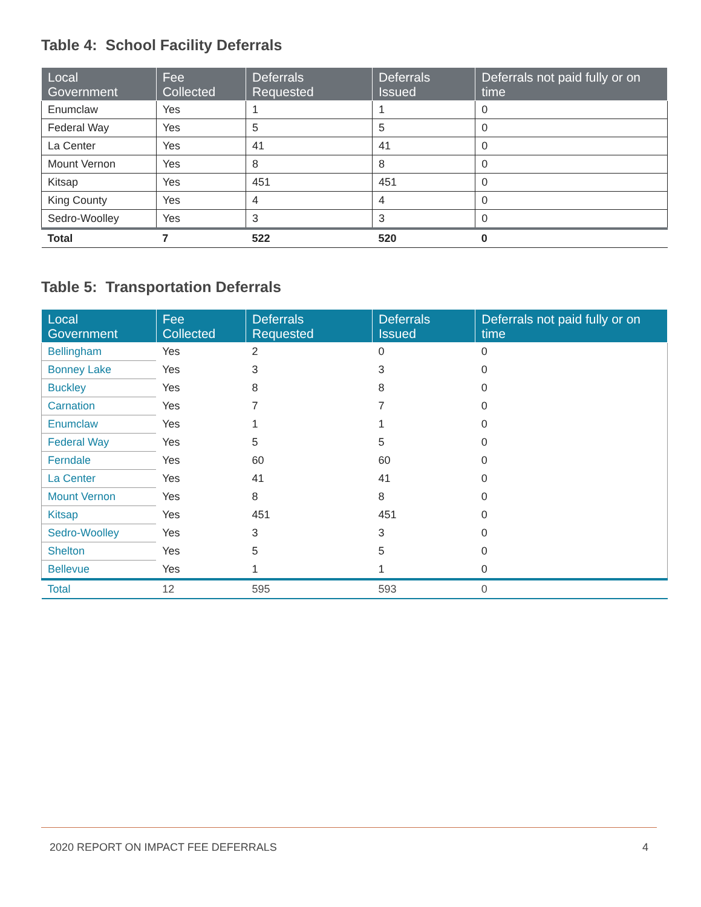Table 4: School Facility Deferrals
| Local Government | Fee Collected | Deferrals Requested | Deferrals Issued | Deferrals not paid fully or on time |
| --- | --- | --- | --- | --- |
| Enumclaw | Yes | 1 | 1 | 0 |
| Federal Way | Yes | 5 | 5 | 0 |
| La Center | Yes | 41 | 41 | 0 |
| Mount Vernon | Yes | 8 | 8 | 0 |
| Kitsap | Yes | 451 | 451 | 0 |
| King County | Yes | 4 | 4 | 0 |
| Sedro-Woolley | Yes | 3 | 3 | 0 |
| Total | 7 | 522 | 520 | 0 |
Table 5: Transportation Deferrals
| Local Government | Fee Collected | Deferrals Requested | Deferrals Issued | Deferrals not paid fully or on time |
| --- | --- | --- | --- | --- |
| Bellingham | Yes | 2 | 0 | 0 |
| Bonney Lake | Yes | 3 | 3 | 0 |
| Buckley | Yes | 8 | 8 | 0 |
| Carnation | Yes | 7 | 7 | 0 |
| Enumclaw | Yes | 1 | 1 | 0 |
| Federal Way | Yes | 5 | 5 | 0 |
| Ferndale | Yes | 60 | 60 | 0 |
| La Center | Yes | 41 | 41 | 0 |
| Mount Vernon | Yes | 8 | 8 | 0 |
| Kitsap | Yes | 451 | 451 | 0 |
| Sedro-Woolley | Yes | 3 | 3 | 0 |
| Shelton | Yes | 5 | 5 | 0 |
| Bellevue | Yes | 1 | 1 | 0 |
| Total | 12 | 595 | 593 | 0 |
2020 REPORT ON IMPACT FEE DEFERRALS 4